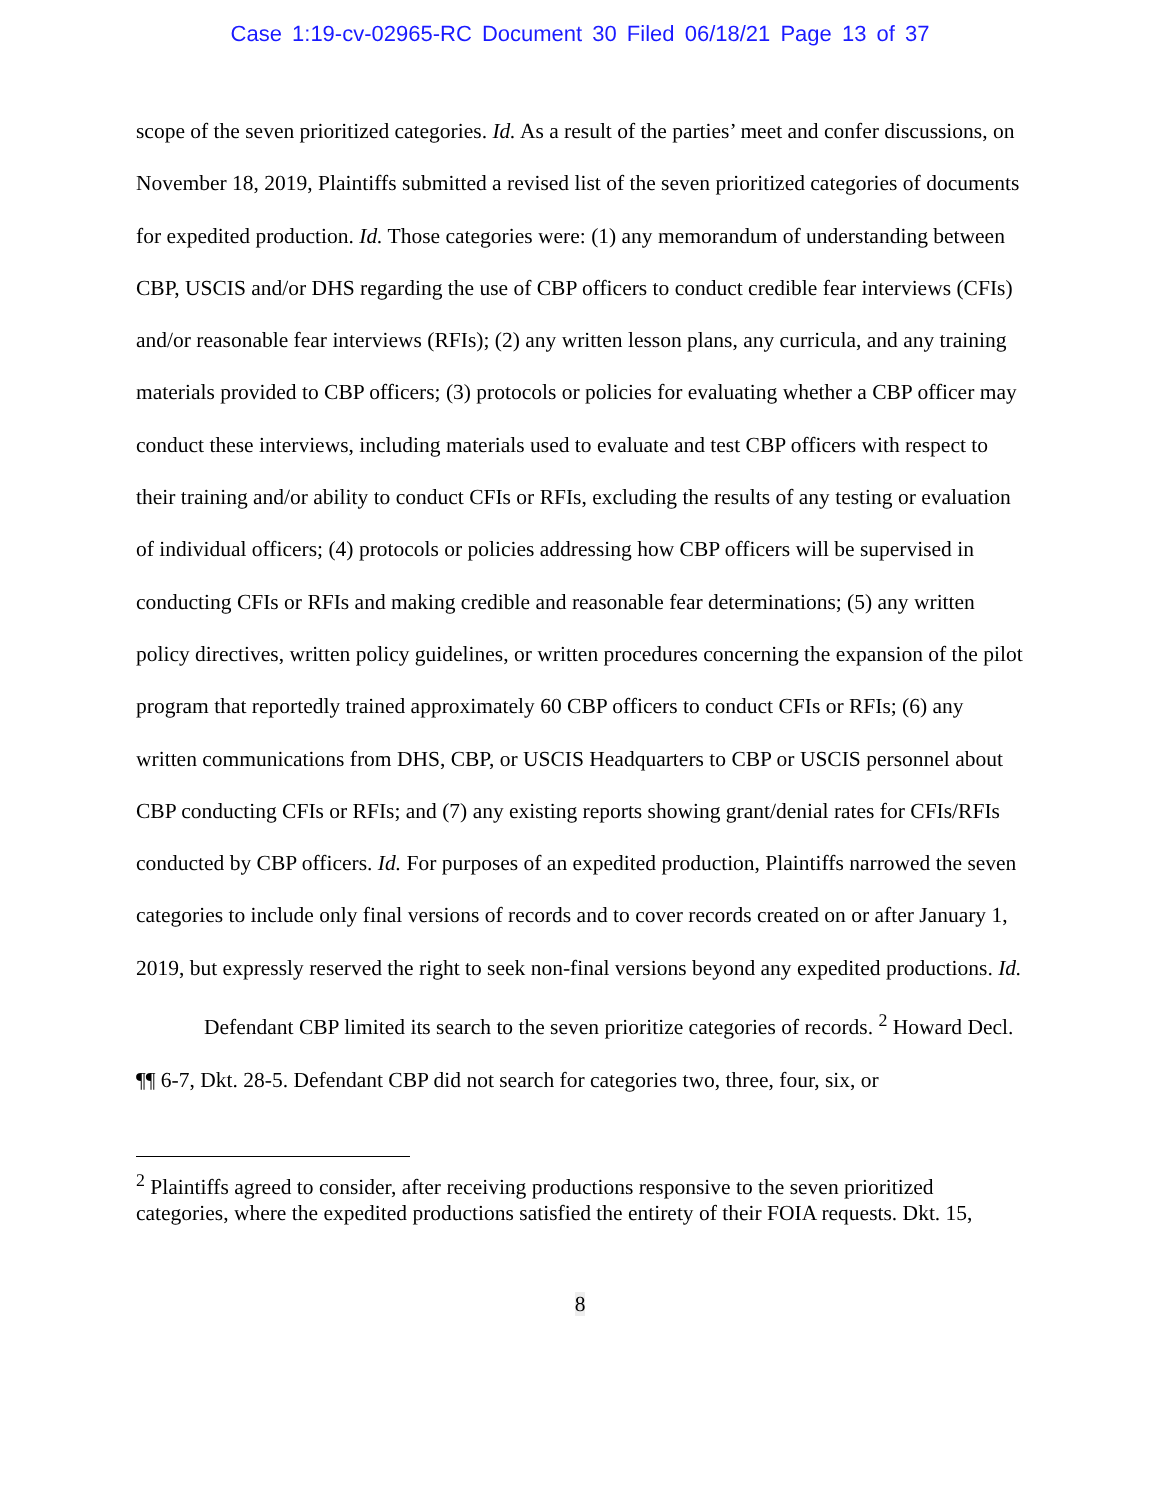Case 1:19-cv-02965-RC Document 30 Filed 06/18/21 Page 13 of 37
scope of the seven prioritized categories. Id. As a result of the parties’ meet and confer discussions, on November 18, 2019, Plaintiffs submitted a revised list of the seven prioritized categories of documents for expedited production. Id. Those categories were: (1) any memorandum of understanding between CBP, USCIS and/or DHS regarding the use of CBP officers to conduct credible fear interviews (CFIs) and/or reasonable fear interviews (RFIs); (2) any written lesson plans, any curricula, and any training materials provided to CBP officers; (3) protocols or policies for evaluating whether a CBP officer may conduct these interviews, including materials used to evaluate and test CBP officers with respect to their training and/or ability to conduct CFIs or RFIs, excluding the results of any testing or evaluation of individual officers; (4) protocols or policies addressing how CBP officers will be supervised in conducting CFIs or RFIs and making credible and reasonable fear determinations; (5) any written policy directives, written policy guidelines, or written procedures concerning the expansion of the pilot program that reportedly trained approximately 60 CBP officers to conduct CFIs or RFIs; (6) any written communications from DHS, CBP, or USCIS Headquarters to CBP or USCIS personnel about CBP conducting CFIs or RFIs; and (7) any existing reports showing grant/denial rates for CFIs/RFIs conducted by CBP officers. Id. For purposes of an expedited production, Plaintiffs narrowed the seven categories to include only final versions of records and to cover records created on or after January 1, 2019, but expressly reserved the right to seek non-final versions beyond any expedited productions. Id.
Defendant CBP limited its search to the seven prioritize categories of records. <sup>2</sup> Howard Decl. ¶¶ 6-7, Dkt. 28-5. Defendant CBP did not search for categories two, three, four, six, or
<sup>2</sup> Plaintiffs agreed to consider, after receiving productions responsive to the seven prioritized categories, where the expedited productions satisfied the entirety of their FOIA requests. Dkt. 15,
8